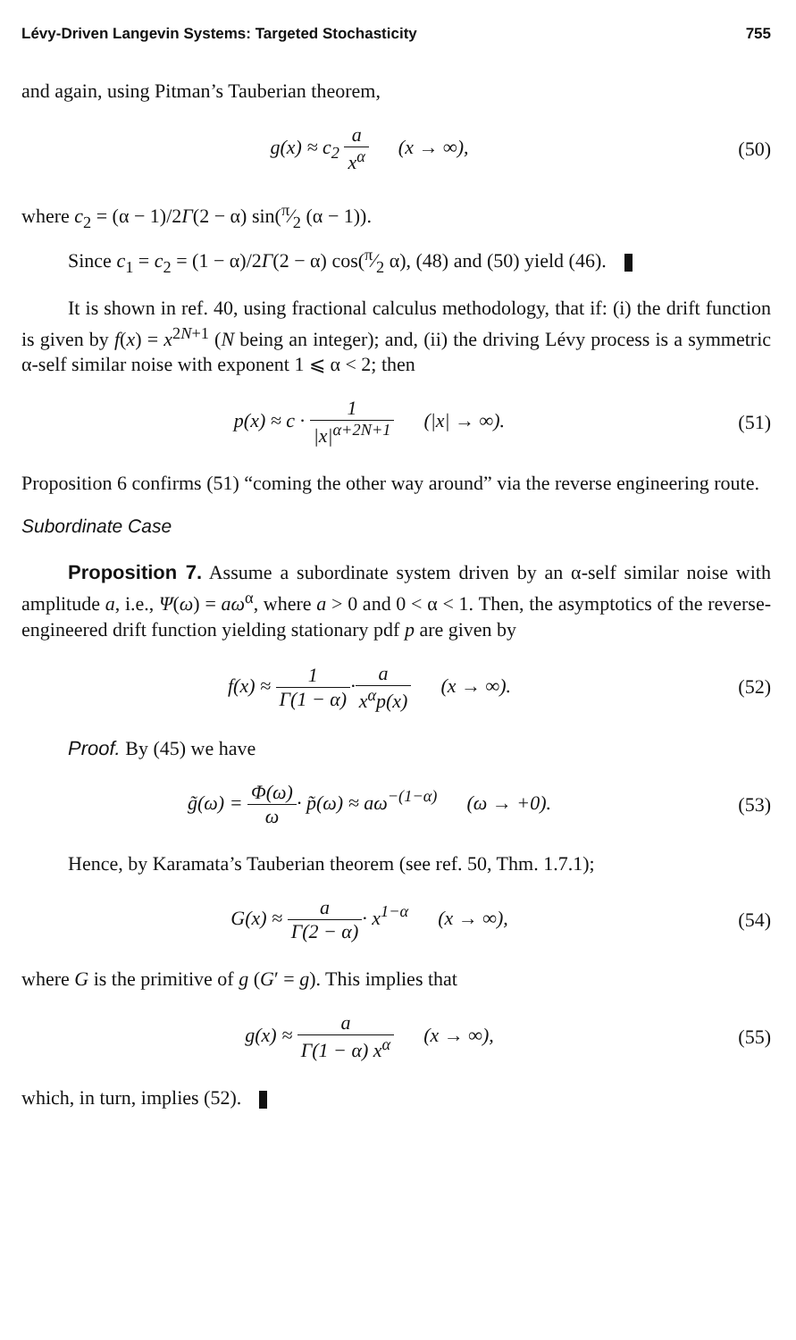Lévy-Driven Langevin Systems: Targeted Stochasticity 755
and again, using Pitman’s Tauberian theorem,
g(x) ≈ c<sub>2</sub> a x<sup>α</sup> (x → ∞), (50)
where c<sub>2</sub> = (α − 1)/2Γ(2 − α) sin(π⁄2 (α − 1)).
Since c<sub>1</sub> = c<sub>2</sub> = (1 − α)/2Γ(2 − α) cos(π⁄2 α), (48) and (50) yield (46).
It is shown in ref. 40, using fractional calculus methodology, that if: (i) the drift function is given by f(x) = x<sup>2N+1</sup> (N being an integer); and, (ii) the driving Lévy process is a symmetric α-self similar noise with exponent 1 ⩽ α < 2; then
p(x) ≈ c · 1 |x|<sup>α+2N+1</sup> (|x| → ∞).
(51)
Proposition 6 confirms (51) “coming the other way around” via the reverse engineering route.
Subordinate Case
Proposition 7. Assume a subordinate system driven by an α-self similar noise with amplitude a, i.e., Ψ(ω) = aω<sup>α</sup>, where a > 0 and 0 < α < 1. Then, the asymptotics of the reverse-engineered drift function yielding stationary pdf p are given by
f(x) ≈ 1 Γ(1 − α)·a x<sup>α</sup>p(x) (x → ∞).
(52)
Proof. By (45) we have
g̃(ω) = Φ(ω) ω· p̃(ω) ≈ aω<sup>−(1−α)</sup> (ω → +0).
(53)
Hence, by Karamata’s Tauberian theorem (see ref. 50, Thm. 1.7.1);
G(x) ≈ a Γ(2 − α)· x<sup>1−α</sup> (x → ∞),
(54)
where G is the primitive of g (G′ = g). This implies that
g(x) ≈ a Γ(1 − α) x<sup>α</sup> (x → ∞),
(55)
which, in turn, implies (52).